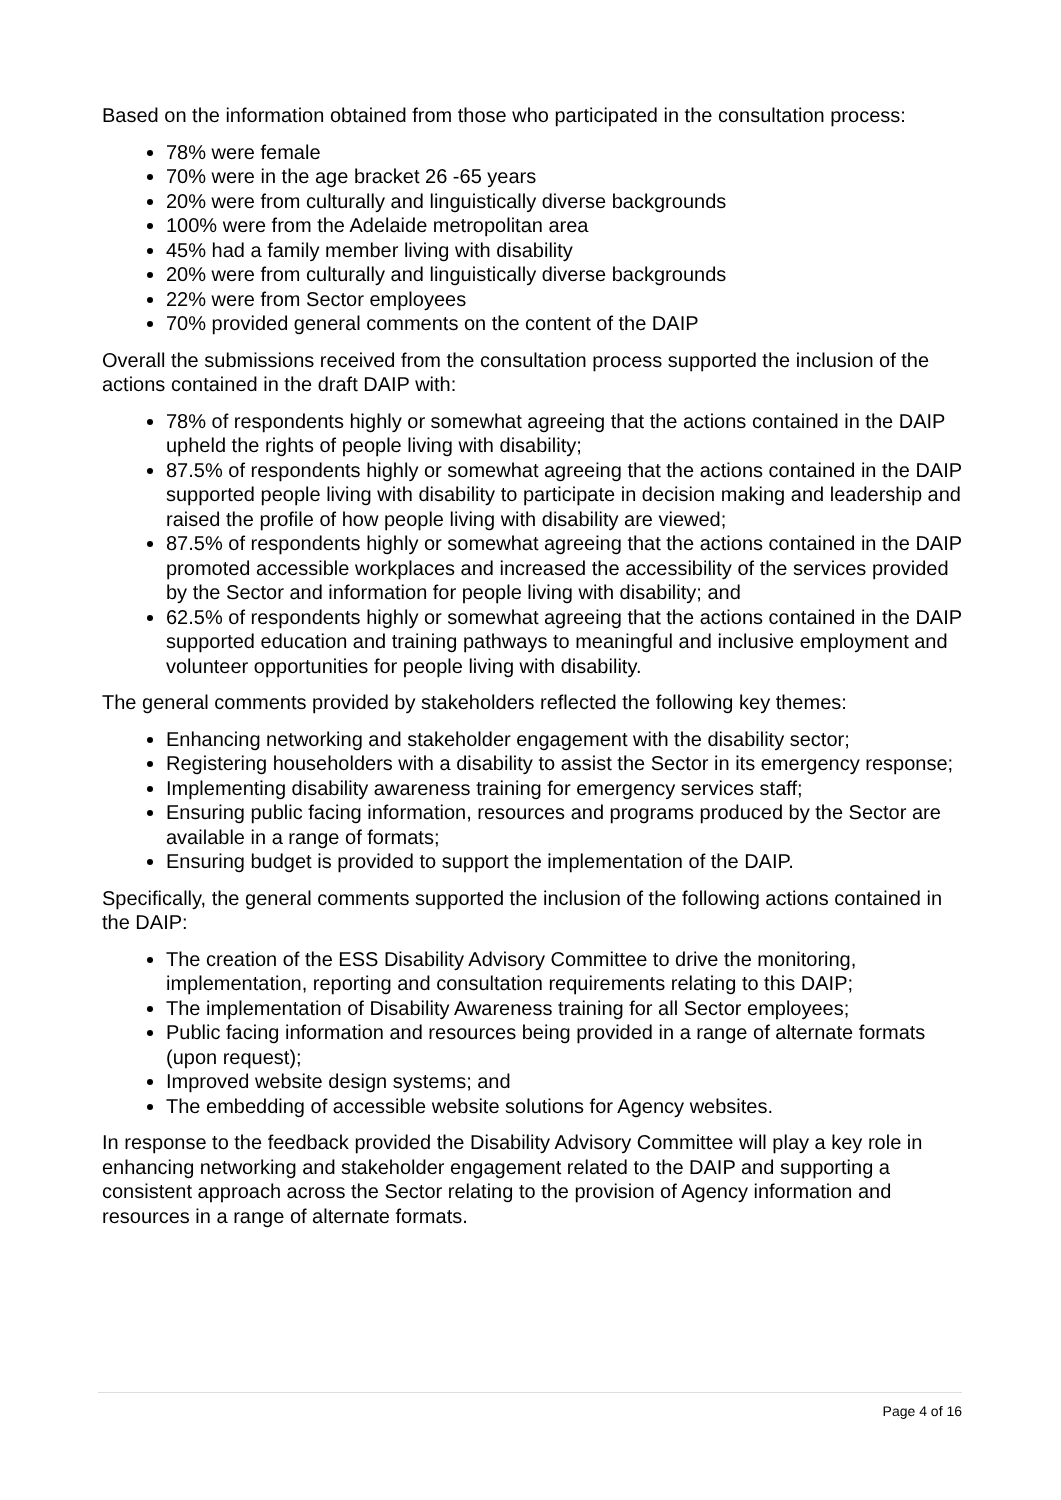Based on the information obtained from those who participated in the consultation process:
78% were female
70% were in the age bracket 26 -65 years
20% were from culturally and linguistically diverse backgrounds
100% were from the Adelaide metropolitan area
45% had a family member living with disability
20% were from culturally and linguistically diverse backgrounds
22% were from Sector employees
70% provided general comments on the content of the DAIP
Overall the submissions received from the consultation process supported the inclusion of the actions contained in the draft DAIP with:
78% of respondents highly or somewhat agreeing that the actions contained in the DAIP upheld the rights of people living with disability;
87.5% of respondents highly or somewhat agreeing that the actions contained in the DAIP supported people living with disability to participate in decision making and leadership and raised the profile of how people living with disability are viewed;
87.5% of respondents highly or somewhat agreeing that the actions contained in the DAIP promoted accessible workplaces and increased the accessibility of the services provided by the Sector and information for people living with disability; and
62.5% of respondents highly or somewhat agreeing that the actions contained in the DAIP supported education and training pathways to meaningful and inclusive employment and volunteer opportunities for people living with disability.
The general comments provided by stakeholders reflected the following key themes:
Enhancing networking and stakeholder engagement with the disability sector;
Registering householders with a disability to assist the Sector in its emergency response;
Implementing disability awareness training for emergency services staff;
Ensuring public facing information, resources and programs produced by the Sector are available in a range of formats;
Ensuring budget is provided to support the implementation of the DAIP.
Specifically, the general comments supported the inclusion of the following actions contained in the DAIP:
The creation of the ESS Disability Advisory Committee to drive the monitoring, implementation, reporting and consultation requirements relating to this DAIP;
The implementation of Disability Awareness training for all Sector employees;
Public facing information and resources being provided in a range of alternate formats (upon request);
Improved website design systems; and
The embedding of accessible website solutions for Agency websites.
In response to the feedback provided the Disability Advisory Committee will play a key role in enhancing networking and stakeholder engagement related to the DAIP and supporting a consistent approach across the Sector relating to the provision of Agency information and resources in a range of alternate formats.
Page 4 of 16